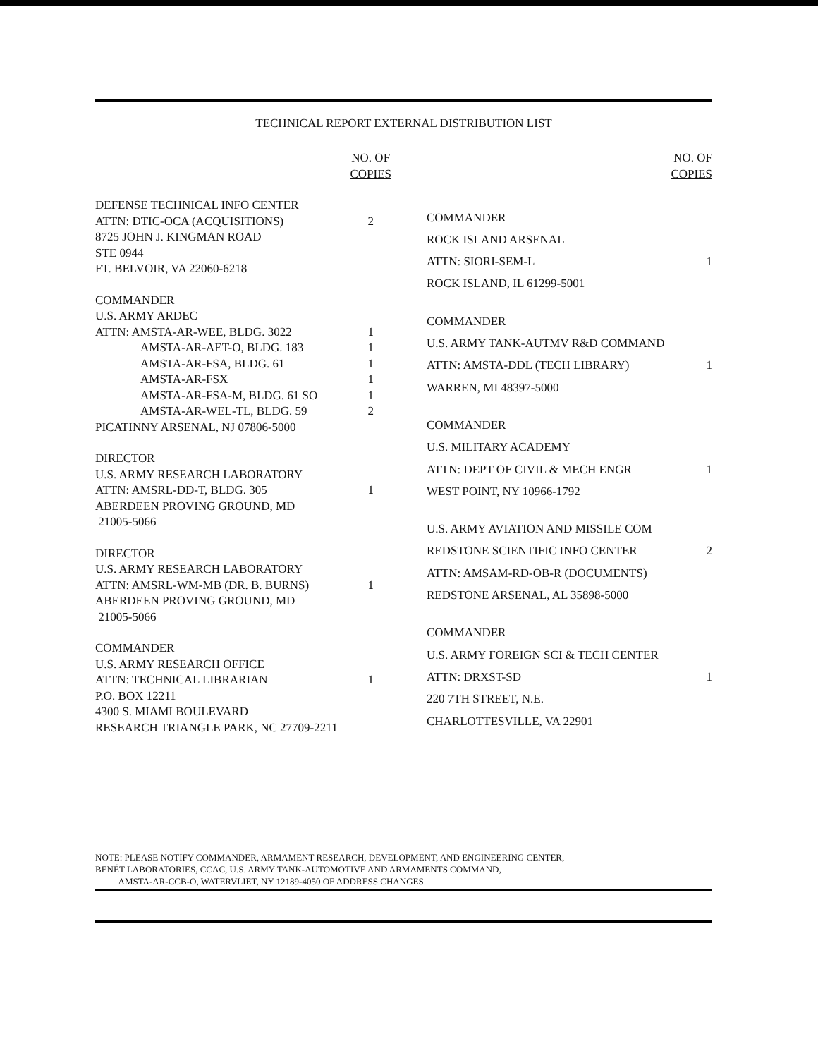TECHNICAL REPORT EXTERNAL DISTRIBUTION LIST
| | NO. OF COPIES |
| --- | --- |
| DEFENSE TECHNICAL INFO CENTER | |
| ATTN: DTIC-OCA (ACQUISITIONS) | 2 |
| 8725 JOHN J. KINGMAN ROAD | |
| STE 0944 | |
| FT. BELVOIR, VA 22060-6218 | |
| COMMANDER | |
| U.S. ARMY ARDEC | |
| ATTN: AMSTA-AR-WEE, BLDG. 3022 | 1 |
| AMSTA-AR-AET-O, BLDG. 183 | 1 |
| AMSTA-AR-FSA, BLDG. 61 | 1 |
| AMSTA-AR-FSX | 1 |
| AMSTA-AR-FSA-M, BLDG. 61 SO | 1 |
| AMSTA-AR-WEL-TL, BLDG. 59 | 2 |
| PICATINNY ARSENAL, NJ 07806-5000 | |
| DIRECTOR | |
| U.S. ARMY RESEARCH LABORATORY | |
| ATTN: AMSRL-DD-T, BLDG. 305 | 1 |
| ABERDEEN PROVING GROUND, MD 21005-5066 | |
| DIRECTOR | |
| U.S. ARMY RESEARCH LABORATORY | |
| ATTN: AMSRL-WM-MB (DR. B. BURNS) | 1 |
| ABERDEEN PROVING GROUND, MD 21005-5066 | |
| COMMANDER | |
| U.S. ARMY RESEARCH OFFICE | |
| ATTN: TECHNICAL LIBRARIAN | 1 |
| P.O. BOX 12211 | |
| 4300 S. MIAMI BOULEVARD | |
| RESEARCH TRIANGLE PARK, NC 27709-2211 | |
| | NO. OF COPIES |
| --- | --- |
| COMMANDER | |
| ROCK ISLAND ARSENAL | |
| ATTN: SIORI-SEM-L | 1 |
| ROCK ISLAND, IL 61299-5001 | |
| COMMANDER | |
| U.S. ARMY TANK-AUTMV R&D COMMAND | |
| ATTN: AMSTA-DDL (TECH LIBRARY) | 1 |
| WARREN, MI 48397-5000 | |
| COMMANDER | |
| U.S. MILITARY ACADEMY | |
| ATTN: DEPT OF CIVIL & MECH ENGR | 1 |
| WEST POINT, NY 10966-1792 | |
| U.S. ARMY AVIATION AND MISSILE COM | |
| REDSTONE SCIENTIFIC INFO CENTER | 2 |
| ATTN: AMSAM-RD-OB-R (DOCUMENTS) | |
| REDSTONE ARSENAL, AL 35898-5000 | |
| COMMANDER | |
| U.S. ARMY FOREIGN SCI & TECH CENTER | |
| ATTN: DRXST-SD | 1 |
| 220 7TH STREET, N.E. | |
| CHARLOTTESVILLE, VA 22901 | |
NOTE: PLEASE NOTIFY COMMANDER, ARMAMENT RESEARCH, DEVELOPMENT, AND ENGINEERING CENTER,
BENÉT LABORATORIES, CCAC, U.S. ARMY TANK-AUTOMOTIVE AND ARMAMENTS COMMAND,
AMSTA-AR-CCB-O, WATERVLIET, NY 12189-4050 OF ADDRESS CHANGES.